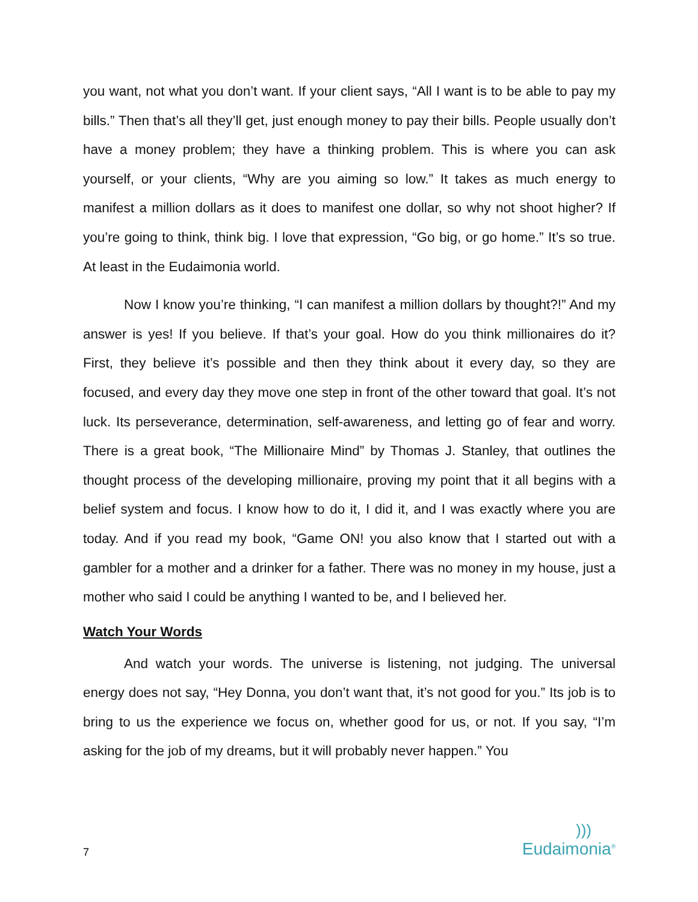you want, not what you don’t want. If your client says, “All I want is to be able to pay my bills.” Then that’s all they’ll get, just enough money to pay their bills. People usually don’t have a money problem; they have a thinking problem. This is where you can ask yourself, or your clients, “Why are you aiming so low.” It takes as much energy to manifest a million dollars as it does to manifest one dollar, so why not shoot higher? If you’re going to think, think big. I love that expression, “Go big, or go home.” It’s so true. At least in the Eudaimonia world.
Now I know you’re thinking, “I can manifest a million dollars by thought?!” And my answer is yes! If you believe. If that’s your goal. How do you think millionaires do it? First, they believe it’s possible and then they think about it every day, so they are focused, and every day they move one step in front of the other toward that goal. It’s not luck. Its perseverance, determination, self-awareness, and letting go of fear and worry. There is a great book, “The Millionaire Mind” by Thomas J. Stanley, that outlines the thought process of the developing millionaire, proving my point that it all begins with a belief system and focus. I know how to do it, I did it, and I was exactly where you are today. And if you read my book, “Game ON! you also know that I started out with a gambler for a mother and a drinker for a father. There was no money in my house, just a mother who said I could be anything I wanted to be, and I believed her.
Watch Your Words
And watch your words. The universe is listening, not judging. The universal energy does not say, “Hey Donna, you don’t want that, it’s not good for you.” Its job is to bring to us the experience we focus on, whether good for us, or not. If you say, “I’m asking for the job of my dreams, but it will probably never happen.” You
7
)))
Eudaimonia<sup>®</sup>